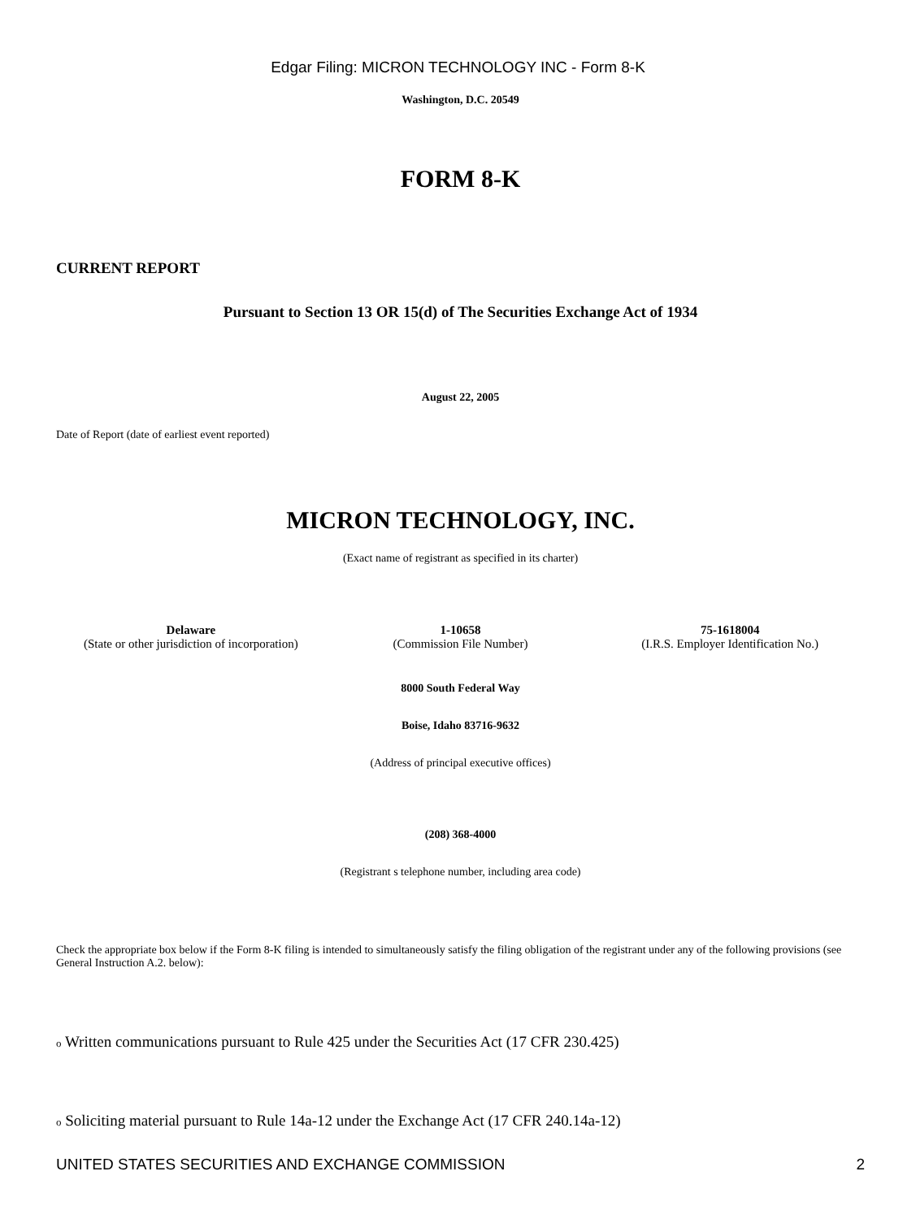Edgar Filing: MICRON TECHNOLOGY INC - Form 8-K
Washington, D.C. 20549
FORM 8-K
CURRENT REPORT
Pursuant to Section 13 OR 15(d) of The Securities Exchange Act of 1934
August 22, 2005
Date of Report (date of earliest event reported)
MICRON TECHNOLOGY, INC.
(Exact name of registrant as specified in its charter)
Delaware
(State or other jurisdiction of incorporation)
1-10658
(Commission File Number)
75-1618004
(I.R.S. Employer Identification No.)
8000 South Federal Way
Boise, Idaho 83716-9632
(Address of principal executive offices)
(208) 368-4000
(Registrant s telephone number, including area code)
Check the appropriate box below if the Form 8-K filing is intended to simultaneously satisfy the filing obligation of the registrant under any of the following provisions (see General Instruction A.2. below):
o Written communications pursuant to Rule 425 under the Securities Act (17 CFR 230.425)
o Soliciting material pursuant to Rule 14a-12 under the Exchange Act (17 CFR 240.14a-12)
UNITED STATES SECURITIES AND EXCHANGE COMMISSION 2